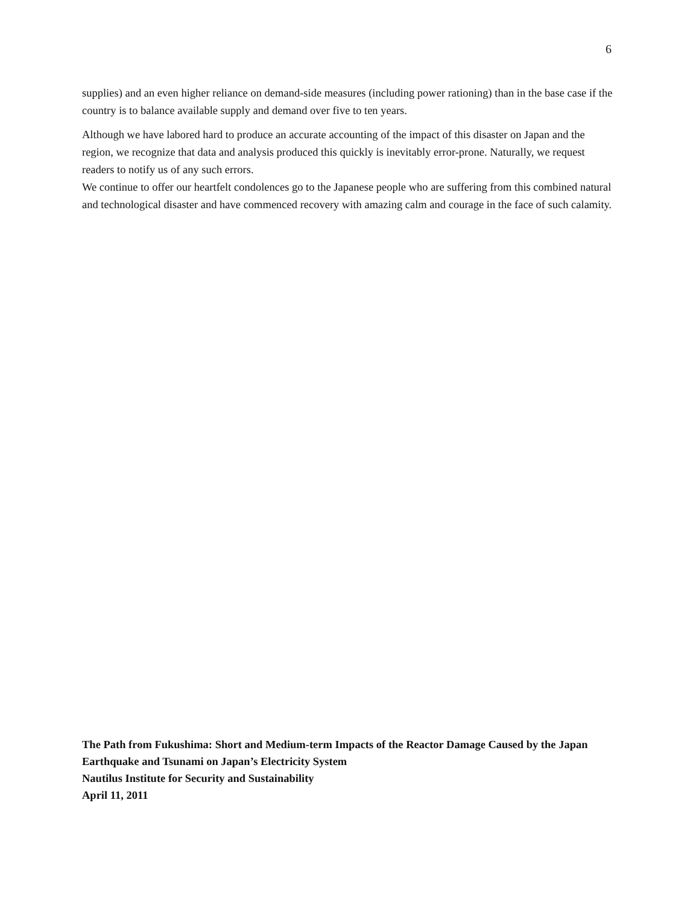6
supplies) and an even higher reliance on demand-side measures (including power rationing) than in the base case if the country is to balance available supply and demand over five to ten years.
Although we have labored hard to produce an accurate accounting of the impact of this disaster on Japan and the region, we recognize that data and analysis produced this quickly is inevitably error-prone. Naturally, we request readers to notify us of any such errors.
We continue to offer our heartfelt condolences go to the Japanese people who are suffering from this combined natural and technological disaster and have commenced recovery with amazing calm and courage in the face of such calamity.
The Path from Fukushima: Short and Medium-term Impacts of the Reactor Damage Caused by the Japan Earthquake and Tsunami on Japan’s Electricity System
Nautilus Institute for Security and Sustainability
April 11, 2011